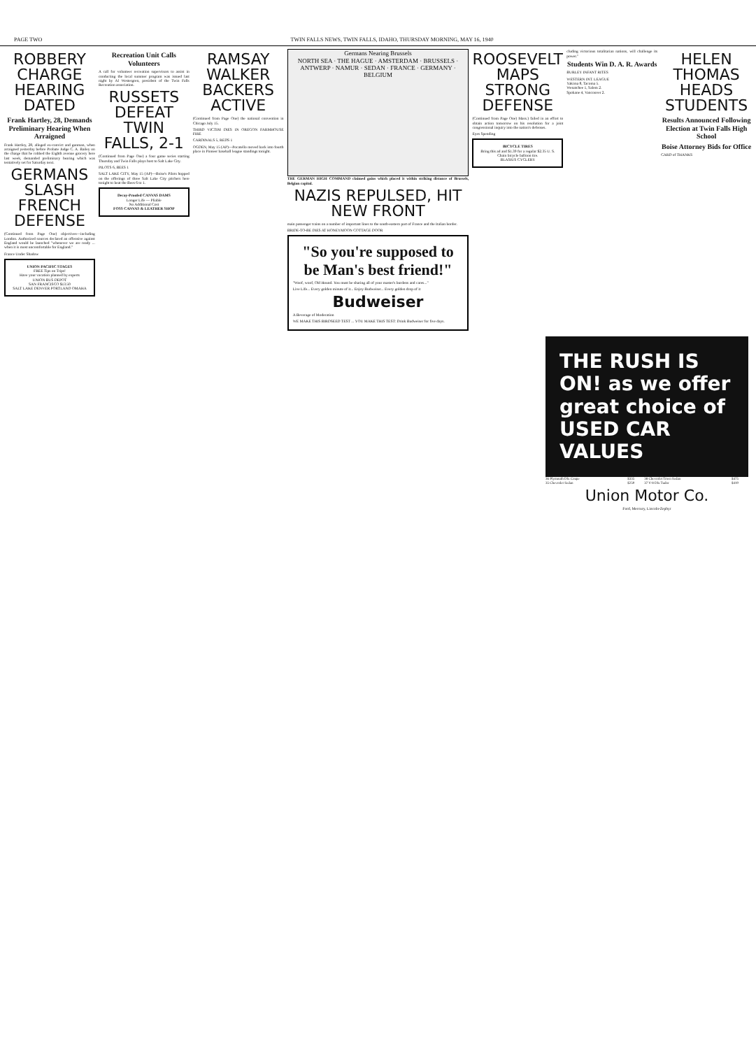PAGE TWO TWIN FALLS NEWS, TWIN FALLS, IDAHO, THURSDAY MORNING, MAY 16, 1940
ROBBERY CHARGE HEARING DATED
Frank Hartley, 28, Demands Preliminary Hearing When Arraigned
Frank Hartley, 28, alleged ex-convict and gunman, when arraigned yesterday before Probate Judge C. A. Bailey on the charge that he robbed the Eighth avenue grocery here last week, demanded preliminary hearing which was tentatively set for Saturday next.
GERMANS SLASH FRENCH DEFENSE
(Continued from Page One) objectives—including London. Authorized sources declared an offensive against England would be launched "whenever we are ready ... when it is most uncomfortable for England."
France Under Shadow
UNION PACIFIC STAGES
FREE Tips on Trips!
Have your vacation planned by experts
UNION BUS DEPOT
SAN FRANCISCO $13.50
SALT LAKE DENVER PORTLAND OMAHA
Recreation Unit Calls Volunteers
A call for volunteer recreation supervisors to assist in conducting the local summer program was issued last night by Al Westergren, president of the Twin Falls Recreation association.
RUSSETS DEFEAT TWIN FALLS, 2-1
(Continued from Page One) a four game series starting Thursday and Twin Falls plays host to Salt Lake City.
PILOTS 6, BEES 1
SALT LAKE CITY, May 15 (AP)—Boise's Pilots hopped on the offerings of three Salt Lake City pitchers here tonight to beat the Bees 6 to 1.
Decay-Proofed CANVAS DAMS
Longer Life — Pliable
No Additional Cost
FOSS CANVAS & LEATHER SHOP
RAMSAY WALKER BACKERS ACTIVE
(Continued from Page One) the national convention in Chicago July 15.
THIRD VICTIM DIES IN OREGON FARMHOUSE FIRE
CARDINALS 5, REDS 1
OGDEN, May 15 (AP)—Pocatello moved back into fourth place in Pioneer baseball league standings tonight.
Germans Nearing Brussels
NORTH SEA · THE HAGUE · AMSTERDAM · BRUSSELS · ANTWERP · NAMUR · SEDAN · FRANCE · GERMANY · BELGIUM
THE GERMAN HIGH COMMAND claimed gains which placed it within striking distance of Brussels, Belgian capital.
NAZIS REPULSED, HIT NEW FRONT
main passenger trains on a number of important lines to the south-eastern part of France and the Italian border.
BRIDE-TO-BE DIES AT HONEYMOON COTTAGE DOOR
"So you're supposed to be Man's best friend!"
"Woof, woof, Old Hound. You must be sharing all of your master's burdens and cares..."
Live Life... Every golden minute of it... Enjoy Budweiser... Every golden drop of it
Budweiser
A Beverage of Moderation
WE MAKE THIS BIRDSEED TEST ... YOU MAKE THIS TEST: Drink Budweiser for five days.
ROOSEVELT MAPS STRONG DEFENSE
(Continued from Page One) Mass.) failed in an effort to obtain action tomorrow on his resolution for a joint congressional inquiry into the nation's defenses.
Eyes Spending
BICYCLE TIRES
Bring this ad and $1.39 for a regular $2.35 U. S. Chain bicycle balloon tire.
BLASIUS CYCLERY
cluding victorious totalitarian nations, will challenge its power."
Students Win D. A. R. Awards
BURLEY INFANT RITES
WESTERN INT. LEAGUE
Yakima 8, Tacoma 5.
Wenatchee 1, Salem 2.
Spokane 4, Vancouver 2.
HELEN THOMAS HEADS STUDENTS
Results Announced Following Election at Twin Falls High School
Boise Attorney Bids for Office
CARD of THANKS
THE RUSH IS ON! as we offer great choice of USED CAR VALUES
| 36 Plymouth Dlx Coupe | $335 | 38 Chevrolet Town Sedan | $475 |
| 35 Chevrolet Sedan | $250 | 37 V-8 Dlx Tudor | $410 |
Union Motor Co.
Ford, Mercury, Lincoln-Zephyr